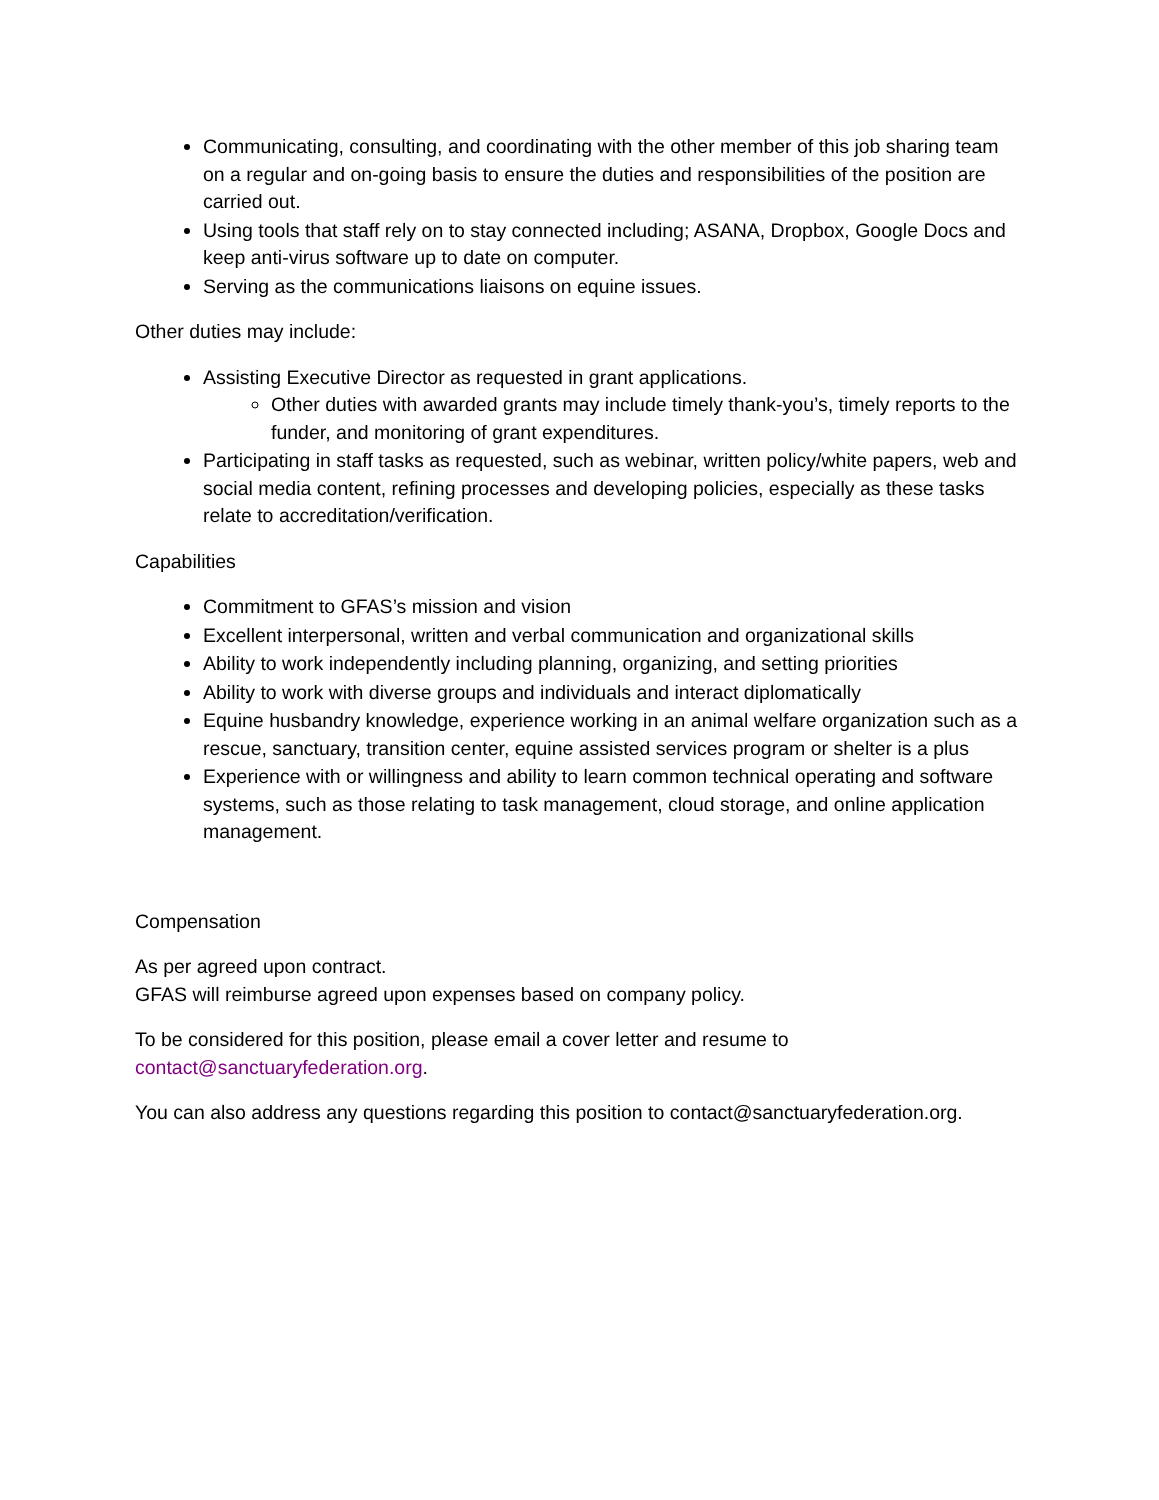Communicating, consulting, and coordinating with the other member of this job sharing team on a regular and on-going basis to ensure the duties and responsibilities of the position are carried out.
Using tools that staff rely on to stay connected including; ASANA, Dropbox, Google Docs and keep anti-virus software up to date on computer.
Serving as the communications liaisons on equine issues.
Other duties may include:
Assisting Executive Director as requested in grant applications.
Other duties with awarded grants may include timely thank-you’s, timely reports to the funder, and monitoring of grant expenditures.
Participating in staff tasks as requested, such as webinar, written policy/white papers, web and social media content, refining processes and developing policies, especially as these tasks relate to accreditation/verification.
Capabilities
Commitment to GFAS’s mission and vision
Excellent interpersonal, written and verbal communication and organizational skills
Ability to work independently including planning, organizing, and setting priorities
Ability to work with diverse groups and individuals and interact diplomatically
Equine husbandry knowledge, experience working in an animal welfare organization such as a rescue, sanctuary, transition center, equine assisted services program or shelter is a plus
Experience with or willingness and ability to learn common technical operating and software systems, such as those relating to task management, cloud storage, and online application management.
Compensation
As per agreed upon contract.
GFAS will reimburse agreed upon expenses based on company policy.
To be considered for this position, please email a cover letter and resume to contact@sanctuaryfederation.org.
You can also address any questions regarding this position to contact@sanctuaryfederation.org.